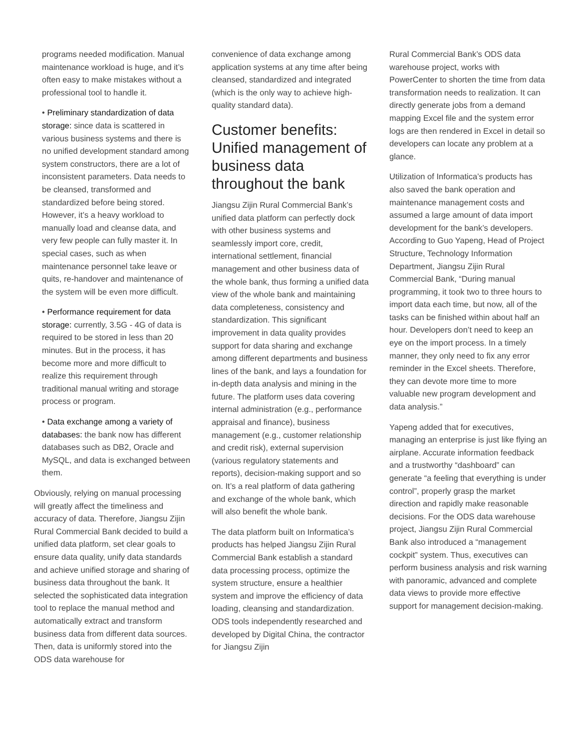programs needed modification. Manual maintenance workload is huge, and it’s often easy to make mistakes without a professional tool to handle it.
• Preliminary standardization of data storage: since data is scattered in various business systems and there is no unified development standard among system constructors, there are a lot of inconsistent parameters. Data needs to be cleansed, transformed and standardized before being stored. However, it’s a heavy workload to manually load and cleanse data, and very few people can fully master it. In special cases, such as when maintenance personnel take leave or quits, re-handover and maintenance of the system will be even more difficult.
• Performance requirement for data storage: currently, 3.5G - 4G of data is required to be stored in less than 20 minutes. But in the process, it has become more and more difficult to realize this requirement through traditional manual writing and storage process or program.
• Data exchange among a variety of databases: the bank now has different databases such as DB2, Oracle and MySQL, and data is exchanged between them.
Obviously, relying on manual processing will greatly affect the timeliness and accuracy of data. Therefore, Jiangsu Zijin Rural Commercial Bank decided to build a unified data platform, set clear goals to ensure data quality, unify data standards and achieve unified storage and sharing of business data throughout the bank. It selected the sophisticated data integration tool to replace the manual method and automatically extract and transform business data from different data sources. Then, data is uniformly stored into the ODS data warehouse for
convenience of data exchange among application systems at any time after being cleansed, standardized and integrated (which is the only way to achieve high-quality standard data).
Customer benefits: Unified management of business data throughout the bank
Jiangsu Zijin Rural Commercial Bank’s unified data platform can perfectly dock with other business systems and seamlessly import core, credit, international settlement, financial management and other business data of the whole bank, thus forming a unified data view of the whole bank and maintaining data completeness, consistency and standardization. This significant improvement in data quality provides support for data sharing and exchange among different departments and business lines of the bank, and lays a foundation for in-depth data analysis and mining in the future. The platform uses data covering internal administration (e.g., performance appraisal and finance), business management (e.g., customer relationship and credit risk), external supervision (various regulatory statements and reports), decision-making support and so on. It’s a real platform of data gathering and exchange of the whole bank, which will also benefit the whole bank.
The data platform built on Informatica’s products has helped Jiangsu Zijin Rural Commercial Bank establish a standard data processing process, optimize the system structure, ensure a healthier system and improve the efficiency of data loading, cleansing and standardization. ODS tools independently researched and developed by Digital China, the contractor for Jiangsu Zijin
Rural Commercial Bank’s ODS data warehouse project, works with PowerCenter to shorten the time from data transformation needs to realization. It can directly generate jobs from a demand mapping Excel file and the system error logs are then rendered in Excel in detail so developers can locate any problem at a glance.
Utilization of Informatica’s products has also saved the bank operation and maintenance management costs and assumed a large amount of data import development for the bank’s developers. According to Guo Yapeng, Head of Project Structure, Technology Information Department, Jiangsu Zijin Rural Commercial Bank, “During manual programming, it took two to three hours to import data each time, but now, all of the tasks can be finished within about half an hour. Developers don’t need to keep an eye on the import process. In a timely manner, they only need to fix any error reminder in the Excel sheets. Therefore, they can devote more time to more valuable new program development and data analysis.”
Yapeng added that for executives, managing an enterprise is just like flying an airplane. Accurate information feedback and a trustworthy “dashboard” can generate “a feeling that everything is under control”, properly grasp the market direction and rapidly make reasonable decisions. For the ODS data warehouse project, Jiangsu Zijin Rural Commercial Bank also introduced a “management cockpit” system. Thus, executives can perform business analysis and risk warning with panoramic, advanced and complete data views to provide more effective support for management decision-making.